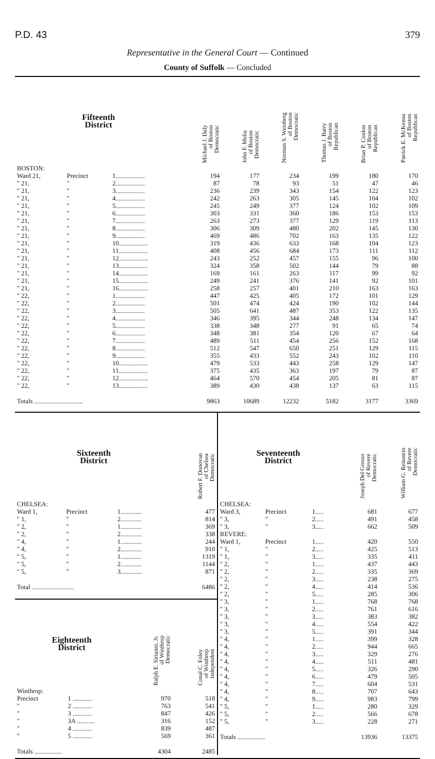P.D. 43 379
Representative in the General Court — Continued
County of Suffolk — Concluded
| Fifteenth District | | | Michael J. Daly of Boston Democratic | John F. Melia of Boston Democratic | Norman S. Weinberg of Boston Democratic | Thomas J. Barry of Boston Republican | Brian P. Conlon of Boston Republican | Patrick E. McKenna of Boston Republican |
| --- | --- | --- | --- | --- | --- | --- | --- | --- |
| BOSTON: | | | | | | | | |
| Ward 21, | Precinct | 1.................. | 194 | 177 | 234 | 199 | 180 | 170 |
| " 21, | " | 2.................. | 87 | 78 | 93 | 51 | 47 | 46 |
| " 21, | " | 3.................. | 236 | 239 | 343 | 154 | 122 | 123 |
| " 21, | " | 4.................. | 242 | 263 | 305 | 145 | 104 | 102 |
| " 21, | " | 5.................. | 245 | 249 | 377 | 124 | 102 | 109 |
| " 21, | " | 6.................. | 303 | 331 | 360 | 186 | 153 | 153 |
| " 21, | " | 7.................. | 263 | 273 | 377 | 129 | 119 | 113 |
| " 21, | " | 8.................. | 306 | 309 | 480 | 202 | 145 | 130 |
| " 21, | " | 9.................. | 469 | 486 | 702 | 163 | 135 | 122 |
| " 21, | " | 10.................. | 319 | 436 | 633 | 168 | 104 | 123 |
| " 21, | " | 11.................. | 408 | 456 | 684 | 173 | 111 | 112 |
| " 21, | " | 12.................. | 243 | 252 | 457 | 155 | 96 | 100 |
| " 21, | " | 13.................. | 324 | 358 | 502 | 144 | 79 | 88 |
| " 21, | " | 14.................. | 169 | 161 | 263 | 117 | 99 | 92 |
| " 21, | " | 15.................. | 249 | 241 | 376 | 141 | 92 | 101 |
| " 21, | " | 16.................. | 258 | 257 | 401 | 210 | 163 | 163 |
| " 22, | " | 1.................. | 447 | 425 | 405 | 172 | 101 | 129 |
| " 22, | " | 2.................. | 501 | 474 | 424 | 190 | 102 | 144 |
| " 22, | " | 3.................. | 505 | 641 | 487 | 353 | 122 | 135 |
| " 22, | " | 4.................. | 346 | 395 | 344 | 248 | 134 | 147 |
| " 22, | " | 5.................. | 338 | 348 | 277 | 91 | 65 | 74 |
| " 22, | " | 6.................. | 348 | 381 | 354 | 120 | 67 | 64 |
| " 22, | " | 7.................. | 489 | 511 | 454 | 256 | 152 | 168 |
| " 22, | " | 8.................. | 512 | 547 | 650 | 251 | 129 | 115 |
| " 22, | " | 9.................. | 355 | 433 | 552 | 243 | 102 | 110 |
| " 22, | " | 10.................. | 479 | 533 | 443 | 258 | 129 | 147 |
| " 22, | " | 11.................. | 375 | 435 | 363 | 197 | 79 | 87 |
| " 22, | " | 12.................. | 464 | 570 | 454 | 205 | 81 | 87 |
| " 22, | " | 13.................. | 389 | 430 | 438 | 137 | 63 | 115 |
| Totals .............................. | | | 9863 | 10689 | 12232 | 5182 | 3177 | 3369 |
| Sixteenth District | | | Robert F. Donovan of Chelsea Democratic |
| --- | --- | --- | --- |
| CHELSEA: | | | |
| Ward 1, | Precinct | 1............. | 477 |
| " 1, | " | 2............. | 814 |
| " 2, | " | 1............. | 369 |
| " 2, | " | 2............. | 338 |
| " 4, | " | 1............. | 244 |
| " 4, | " | 2............. | 910 |
| " 5, | " | 1............. | 1319 |
| " 5, | " | 2............. | 1144 |
| " 5, | " | 3............. | 871 |
| Total .......................... | | | 6486 |
| Eighteenth District | | Ralph E. Sirianni, Jr. of Winthrop Democratic | Conal C. Foley of Winthrop Independent |
| --- | --- | --- | --- |
| Winthrop: | | | |
| Precinct | 1 ............ | 970 | 518 |
| " | 2 ............ | 763 | 541 |
| " | 3 ............ | 847 | 426 |
| " | 3A ........... | 316 | 152 |
| " | 4 ............ | 839 | 487 |
| " | 5 ............ | 569 | 361 |
| Totals ................. | | 4304 | 2485 |
| Seventeenth District | | | Joseph Del Grosso of Revere Democratic | William G. Reinstein of Revere Democratic |
| --- | --- | --- | --- | --- |
| CHELSEA: | | | | |
| Ward 3, | Precinct | 1..... | 681 | 677 |
| " 3, | " | 2..... | 491 | 458 |
| " 3, | " | 3..... | 662 | 509 |
| REVERE: | | | | |
| Ward 1, | Precinct | 1..... | 420 | 550 |
| " 1, | " | 2..... | 425 | 513 |
| " 1, | " | 3..... | 335 | 411 |
| " 2, | " | 1..... | 437 | 443 |
| " 2, | " | 2..... | 335 | 369 |
| " 2, | " | 3..... | 238 | 275 |
| " 2, | " | 4..... | 414 | 536 |
| " 2, | " | 5..... | 285 | 306 |
| " 3, | " | 1..... | 768 | 768 |
| " 3, | " | 2..... | 761 | 616 |
| " 3, | " | 3..... | 383 | 382 |
| " 3, | " | 4..... | 554 | 422 |
| " 3, | " | 5..... | 391 | 344 |
| " 4, | " | 1..... | 399 | 328 |
| " 4, | " | 2..... | 944 | 665 |
| " 4, | " | 3..... | 329 | 276 |
| " 4, | " | 4..... | 511 | 481 |
| " 4, | " | 5..... | 326 | 290 |
| " 4, | " | 6..... | 479 | 505 |
| " 4, | " | 7..... | 604 | 531 |
| " 4, | " | 8..... | 707 | 643 |
| " 4, | " | 9..... | 983 | 799 |
| " 5, | " | 1..... | 280 | 329 |
| " 5, | " | 2..... | 566 | 678 |
| " 5, | " | 3..... | 228 | 271 |
| Totals ................. | | | 13936 | 13375 |